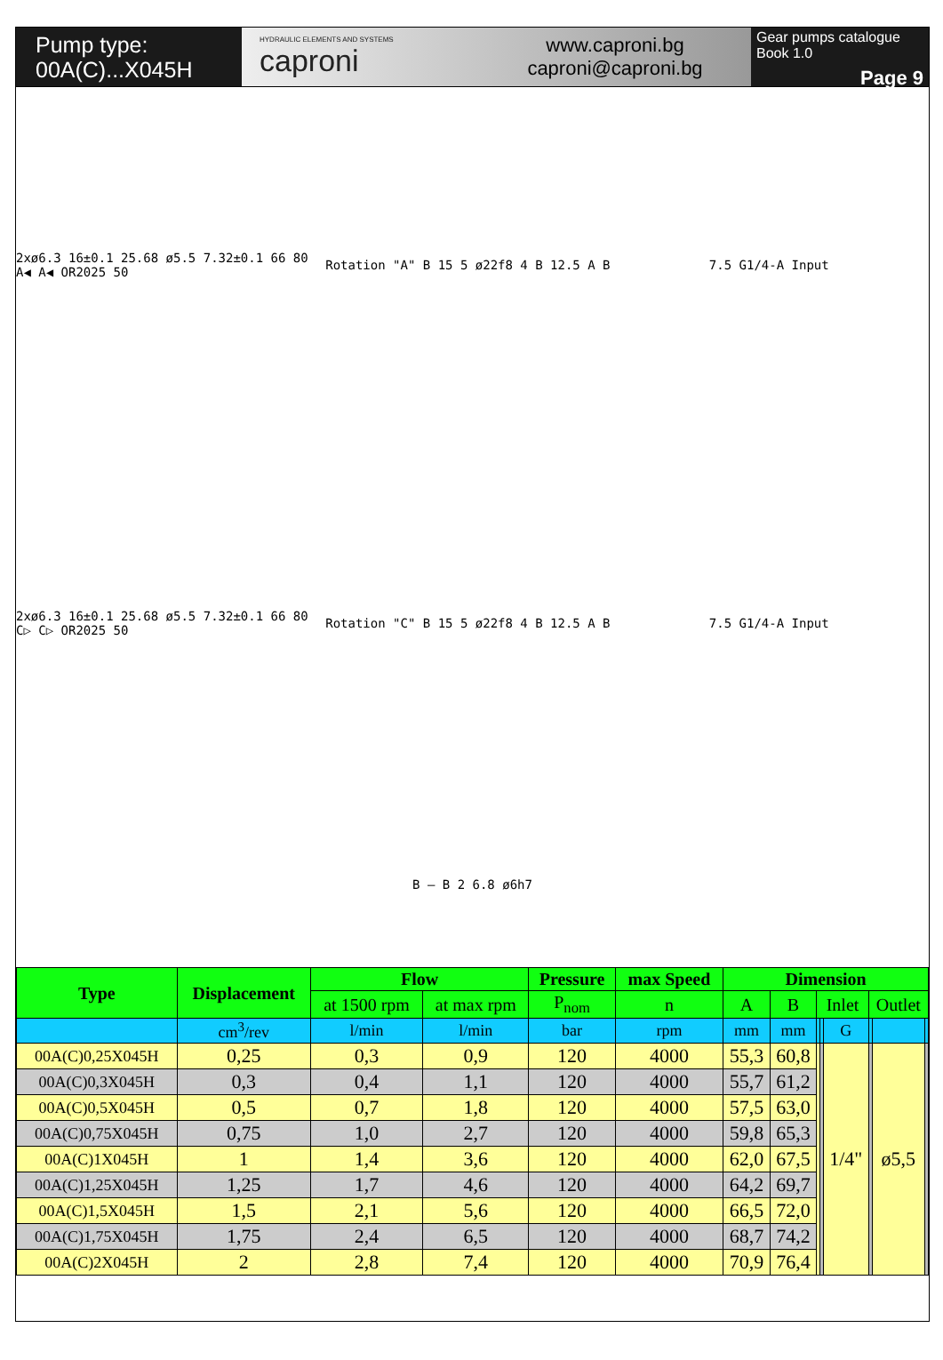Pump type:
00A(C)...X045H
HYDRAULIC ELEMENTS AND SYSTEMS
caproni
www.caproni.bg
caproni@caproni.bg
Gear pumps catalogue
Book 1.0
Page 9
2xø6.3 16±0.1 25.68 ø5.5 7.32±0.1 66 80 A◀ A◀ OR2025 50
Rotation "A" B 15 5 ø22f8 4 B 12.5 A B
7.5 G1/4-A Input
2xø6.3 16±0.1 25.68 ø5.5 7.32±0.1 66 80 C▷ C▷ OR2025 50
Rotation "C" B 15 5 ø22f8 4 B 12.5 A B
7.5 G1/4-A Input
B – B 2 6.8 ø6h7
| Type | Displacement | Flow | | Pressure | max Speed | Dimension | | | | | | | |
| --- | --- | --- | --- | --- | --- | --- | --- | --- | --- | --- | --- | --- | --- |
| | | at 1500 rpm | at max rpm | P<sub>nom</sub> | n | A | B | Inlet | | | Outlet | | |
| | cm<sup>3</sup>/rev | l/min | l/min | bar | rpm | mm | mm | | | G | | | |
| 00A(C)0,25X045H | 0,25 | 0,3 | 0,9 | 120 | 4000 | 55,3 | 60,8 | | | 1/4" | | ø5,5 | |
| 00A(C)0,3X045H | 0,3 | 0,4 | 1,1 | 120 | 4000 | 55,7 | 61,2 | | | | | | |
| 00A(C)0,5X045H | 0,5 | 0,7 | 1,8 | 120 | 4000 | 57,5 | 63,0 | | | | | | |
| 00A(C)0,75X045H | 0,75 | 1,0 | 2,7 | 120 | 4000 | 59,8 | 65,3 | | | | | | |
| 00A(C)1X045H | 1 | 1,4 | 3,6 | 120 | 4000 | 62,0 | 67,5 | | | | | | |
| 00A(C)1,25X045H | 1,25 | 1,7 | 4,6 | 120 | 4000 | 64,2 | 69,7 | | | | | | |
| 00A(C)1,5X045H | 1,5 | 2,1 | 5,6 | 120 | 4000 | 66,5 | 72,0 | | | | | | |
| 00A(C)1,75X045H | 1,75 | 2,4 | 6,5 | 120 | 4000 | 68,7 | 74,2 | | | | | | |
| 00A(C)2X045H | 2 | 2,8 | 7,4 | 120 | 4000 | 70,9 | 76,4 | | | | | | |